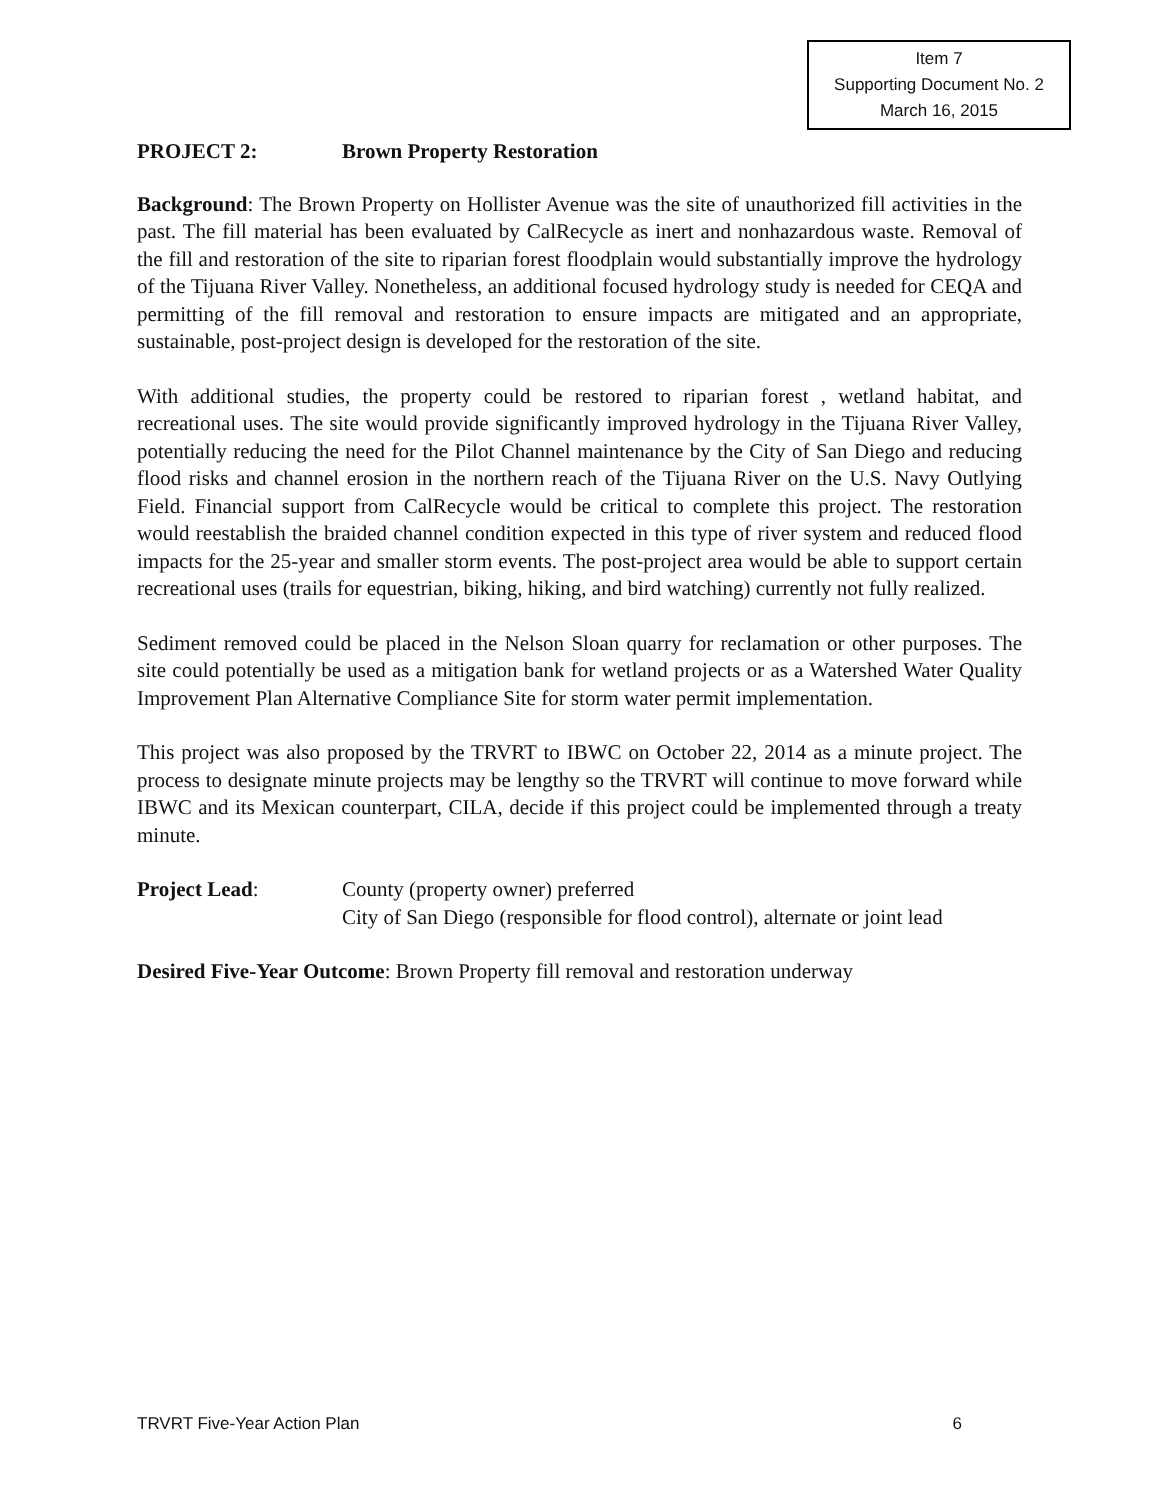Item 7
Supporting Document No. 2
March 16, 2015
PROJECT 2: Brown Property Restoration
Background: The Brown Property on Hollister Avenue was the site of unauthorized fill activities in the past. The fill material has been evaluated by CalRecycle as inert and nonhazardous waste. Removal of the fill and restoration of the site to riparian forest floodplain would substantially improve the hydrology of the Tijuana River Valley. Nonetheless, an additional focused hydrology study is needed for CEQA and permitting of the fill removal and restoration to ensure impacts are mitigated and an appropriate, sustainable, post-project design is developed for the restoration of the site.
With additional studies, the property could be restored to riparian forest , wetland habitat, and recreational uses. The site would provide significantly improved hydrology in the Tijuana River Valley, potentially reducing the need for the Pilot Channel maintenance by the City of San Diego and reducing flood risks and channel erosion in the northern reach of the Tijuana River on the U.S. Navy Outlying Field. Financial support from CalRecycle would be critical to complete this project. The restoration would reestablish the braided channel condition expected in this type of river system and reduced flood impacts for the 25-year and smaller storm events. The post-project area would be able to support certain recreational uses (trails for equestrian, biking, hiking, and bird watching) currently not fully realized.
Sediment removed could be placed in the Nelson Sloan quarry for reclamation or other purposes. The site could potentially be used as a mitigation bank for wetland projects or as a Watershed Water Quality Improvement Plan Alternative Compliance Site for storm water permit implementation.
This project was also proposed by the TRVRT to IBWC on October 22, 2014 as a minute project. The process to designate minute projects may be lengthy so the TRVRT will continue to move forward while IBWC and its Mexican counterpart, CILA, decide if this project could be implemented through a treaty minute.
Project Lead: County (property owner) preferred
City of San Diego (responsible for flood control), alternate or joint lead
Desired Five-Year Outcome: Brown Property fill removal and restoration underway
TRVRT Five-Year Action Plan 6